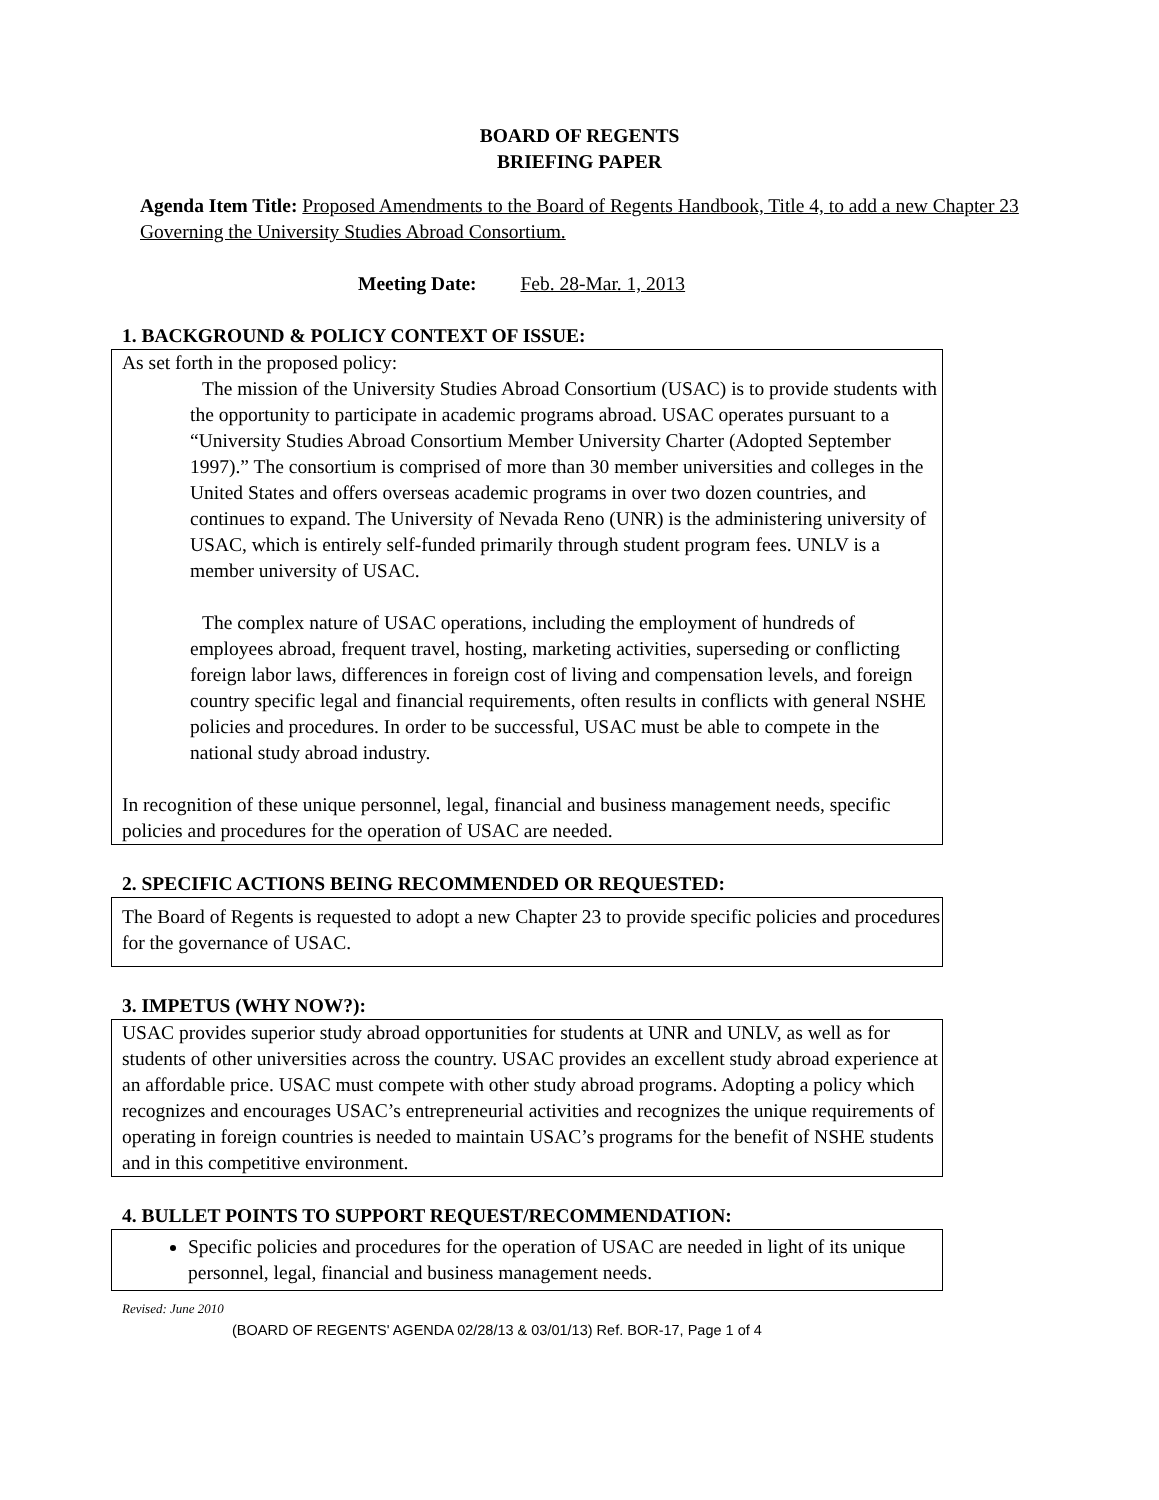BOARD OF REGENTS
BRIEFING PAPER
Agenda Item Title: Proposed Amendments to the Board of Regents Handbook, Title 4, to add a new Chapter 23 Governing the University Studies Abroad Consortium.
Meeting Date: Feb. 28-Mar. 1, 2013
1. BACKGROUND & POLICY CONTEXT OF ISSUE:
As set forth in the proposed policy:
The mission of the University Studies Abroad Consortium (USAC) is to provide students with the opportunity to participate in academic programs abroad. USAC operates pursuant to a “University Studies Abroad Consortium Member University Charter (Adopted September 1997).” The consortium is comprised of more than 30 member universities and colleges in the United States and offers overseas academic programs in over two dozen countries, and continues to expand. The University of Nevada Reno (UNR) is the administering university of USAC, which is entirely self-funded primarily through student program fees. UNLV is a member university of USAC.
The complex nature of USAC operations, including the employment of hundreds of employees abroad, frequent travel, hosting, marketing activities, superseding or conflicting foreign labor laws, differences in foreign cost of living and compensation levels, and foreign country specific legal and financial requirements, often results in conflicts with general NSHE policies and procedures. In order to be successful, USAC must be able to compete in the national study abroad industry.
In recognition of these unique personnel, legal, financial and business management needs, specific policies and procedures for the operation of USAC are needed.
2. SPECIFIC ACTIONS BEING RECOMMENDED OR REQUESTED:
The Board of Regents is requested to adopt a new Chapter 23 to provide specific policies and procedures for the governance of USAC.
3. IMPETUS (WHY NOW?):
USAC provides superior study abroad opportunities for students at UNR and UNLV, as well as for students of other universities across the country. USAC provides an excellent study abroad experience at an affordable price. USAC must compete with other study abroad programs. Adopting a policy which recognizes and encourages USAC’s entrepreneurial activities and recognizes the unique requirements of operating in foreign countries is needed to maintain USAC’s programs for the benefit of NSHE students and in this competitive environment.
4. BULLET POINTS TO SUPPORT REQUEST/RECOMMENDATION:
Specific policies and procedures for the operation of USAC are needed in light of its unique personnel, legal, financial and business management needs.
Revised: June 2010
(BOARD OF REGENTS' AGENDA 02/28/13 & 03/01/13) Ref. BOR-17, Page 1 of 4